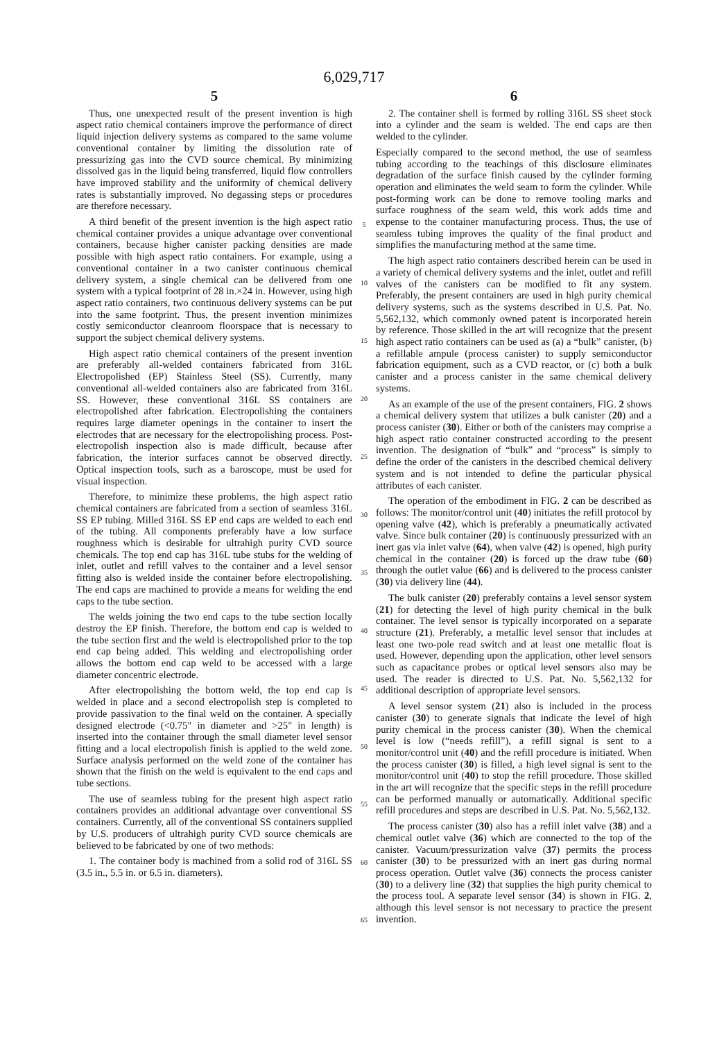6,029,717
5
Thus, one unexpected result of the present invention is high aspect ratio chemical containers improve the performance of direct liquid injection delivery systems as compared to the same volume conventional container by limiting the dissolution rate of pressurizing gas into the CVD source chemical. By minimizing dissolved gas in the liquid being transferred, liquid flow controllers have improved stability and the uniformity of chemical delivery rates is substantially improved. No degassing steps or procedures are therefore necessary.
A third benefit of the present invention is the high aspect ratio chemical container provides a unique advantage over conventional containers, because higher canister packing densities are made possible with high aspect ratio containers. For example, using a conventional container in a two canister continuous chemical delivery system, a single chemical can be delivered from one system with a typical footprint of 28 in.×24 in. However, using high aspect ratio containers, two continuous delivery systems can be put into the same footprint. Thus, the present invention minimizes costly semiconductor cleanroom floorspace that is necessary to support the subject chemical delivery systems.
High aspect ratio chemical containers of the present invention are preferably all-welded containers fabricated from 316L Electropolished (EP) Stainless Steel (SS). Currently, many conventional all-welded containers also are fabricated from 316L SS. However, these conventional 316L SS containers are electropolished after fabrication. Electropolishing the containers requires large diameter openings in the container to insert the electrodes that are necessary for the electropolishing process. Post-electropolish inspection also is made difficult, because after fabrication, the interior surfaces cannot be observed directly. Optical inspection tools, such as a baroscope, must be used for visual inspection.
Therefore, to minimize these problems, the high aspect ratio chemical containers are fabricated from a section of seamless 316L SS EP tubing. Milled 316L SS EP end caps are welded to each end of the tubing. All components preferably have a low surface roughness which is desirable for ultrahigh purity CVD source chemicals. The top end cap has 316L tube stubs for the welding of inlet, outlet and refill valves to the container and a level sensor fitting also is welded inside the container before electropolishing. The end caps are machined to provide a means for welding the end caps to the tube section.
The welds joining the two end caps to the tube section locally destroy the EP finish. Therefore, the bottom end cap is welded to the tube section first and the weld is electropolished prior to the top end cap being added. This welding and electropolishing order allows the bottom end cap weld to be accessed with a large diameter concentric electrode.
After electropolishing the bottom weld, the top end cap is welded in place and a second electropolish step is completed to provide passivation to the final weld on the container. A specially designed electrode (<0.75" in diameter and >25" in length) is inserted into the container through the small diameter level sensor fitting and a local electropolish finish is applied to the weld zone. Surface analysis performed on the weld zone of the container has shown that the finish on the weld is equivalent to the end caps and tube sections.
The use of seamless tubing for the present high aspect ratio containers provides an additional advantage over conventional SS containers. Currently, all of the conventional SS containers supplied by U.S. producers of ultrahigh purity CVD source chemicals are believed to be fabricated by one of two methods:
1. The container body is machined from a solid rod of 316L SS (3.5 in., 5.5 in. or 6.5 in. diameters).
5
10
15
20
25
30
35
40
45
50
55
60
65
6
2. The container shell is formed by rolling 316L SS sheet stock into a cylinder and the seam is welded. The end caps are then welded to the cylinder.
Especially compared to the second method, the use of seamless tubing according to the teachings of this disclosure eliminates degradation of the surface finish caused by the cylinder forming operation and eliminates the weld seam to form the cylinder. While post-forming work can be done to remove tooling marks and surface roughness of the seam weld, this work adds time and expense to the container manufacturing process. Thus, the use of seamless tubing improves the quality of the final product and simplifies the manufacturing method at the same time.
The high aspect ratio containers described herein can be used in a variety of chemical delivery systems and the inlet, outlet and refill valves of the canisters can be modified to fit any system. Preferably, the present containers are used in high purity chemical delivery systems, such as the systems described in U.S. Pat. No. 5,562,132, which commonly owned patent is incorporated herein by reference. Those skilled in the art will recognize that the present high aspect ratio containers can be used as (a) a “bulk” canister, (b) a refillable ampule (process canister) to supply semiconductor fabrication equipment, such as a CVD reactor, or (c) both a bulk canister and a process canister in the same chemical delivery systems.
As an example of the use of the present containers, FIG. 2 shows a chemical delivery system that utilizes a bulk canister (20) and a process canister (30). Either or both of the canisters may comprise a high aspect ratio container constructed according to the present invention. The designation of “bulk” and “process” is simply to define the order of the canisters in the described chemical delivery system and is not intended to define the particular physical attributes of each canister.
The operation of the embodiment in FIG. 2 can be described as follows: The monitor/control unit (40) initiates the refill protocol by opening valve (42), which is preferably a pneumatically activated valve. Since bulk container (20) is continuously pressurized with an inert gas via inlet valve (64), when valve (42) is opened, high purity chemical in the container (20) is forced up the draw tube (60) through the outlet value (66) and is delivered to the process canister (30) via delivery line (44).
The bulk canister (20) preferably contains a level sensor system (21) for detecting the level of high purity chemical in the bulk container. The level sensor is typically incorporated on a separate structure (21). Preferably, a metallic level sensor that includes at least one two-pole read switch and at least one metallic float is used. However, depending upon the application, other level sensors such as capacitance probes or optical level sensors also may be used. The reader is directed to U.S. Pat. No. 5,562,132 for additional description of appropriate level sensors.
A level sensor system (21) also is included in the process canister (30) to generate signals that indicate the level of high purity chemical in the process canister (30). When the chemical level is low (“needs refill”), a refill signal is sent to a monitor/control unit (40) and the refill procedure is initiated. When the process canister (30) is filled, a high level signal is sent to the monitor/control unit (40) to stop the refill procedure. Those skilled in the art will recognize that the specific steps in the refill procedure can be performed manually or automatically. Additional specific refill procedures and steps are described in U.S. Pat. No. 5,562,132.
The process canister (30) also has a refill inlet valve (38) and a chemical outlet valve (36) which are connected to the top of the canister. Vacuum/pressurization valve (37) permits the process canister (30) to be pressurized with an inert gas during normal process operation. Outlet valve (36) connects the process canister (30) to a delivery line (32) that supplies the high purity chemical to the process tool. A separate level sensor (34) is shown in FIG. 2, although this level sensor is not necessary to practice the present invention.